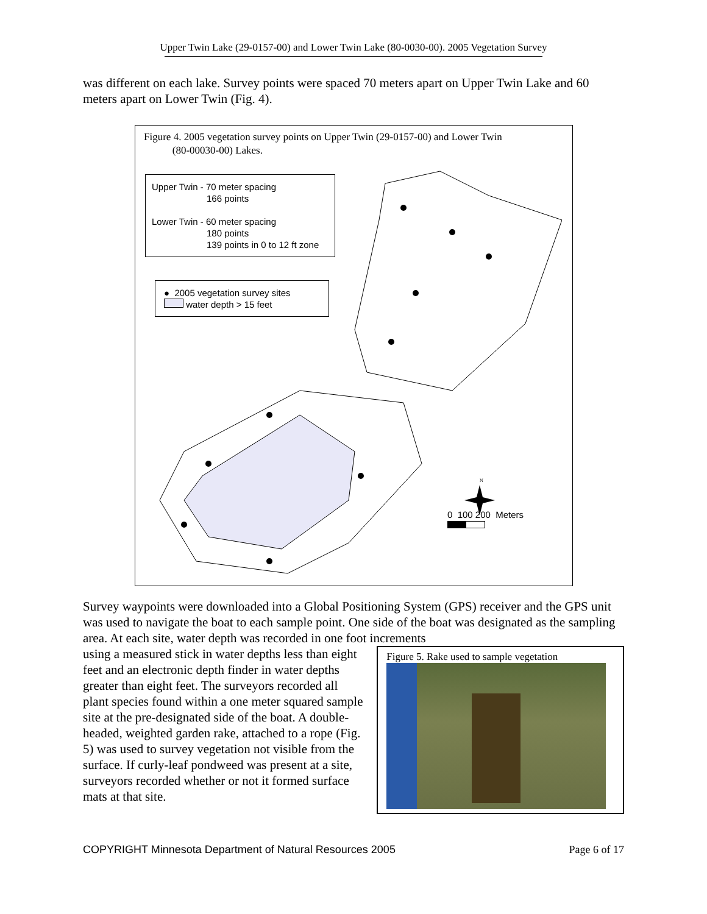Upper Twin Lake (29-0157-00) and Lower Twin Lake (80-0030-00). 2005 Vegetation Survey
was different on each lake. Survey points were spaced 70 meters apart on Upper Twin Lake and 60 meters apart on Lower Twin (Fig. 4).
Figure 4. 2005 vegetation survey points on Upper Twin (29-0157-00) and Lower Twin
(80-00030-00) Lakes.
Upper Twin - 70 meter spacing
166 points
Lower Twin - 60 meter spacing
180 points
139 points in 0 to 12 ft zone
● 2005 vegetation survey sites
water depth > 15 feet
N
0 100 200 Meters
Survey waypoints were downloaded into a Global Positioning System (GPS) receiver and the GPS unit was used to navigate the boat to each sample point. One side of the boat was designated as the sampling area. At each site, water depth was recorded in one foot increments
using a measured stick in water depths less than eight feet and an electronic depth finder in water depths greater than eight feet. The surveyors recorded all plant species found within a one meter squared sample site at the pre-designated side of the boat. A double-headed, weighted garden rake, attached to a rope (Fig. 5) was used to survey vegetation not visible from the surface. If curly-leaf pondweed was present at a site, surveyors recorded whether or not it formed surface mats at that site.
Figure 5. Rake used to sample vegetation
COPYRIGHT Minnesota Department of Natural Resources 2005 Page 6 of 17